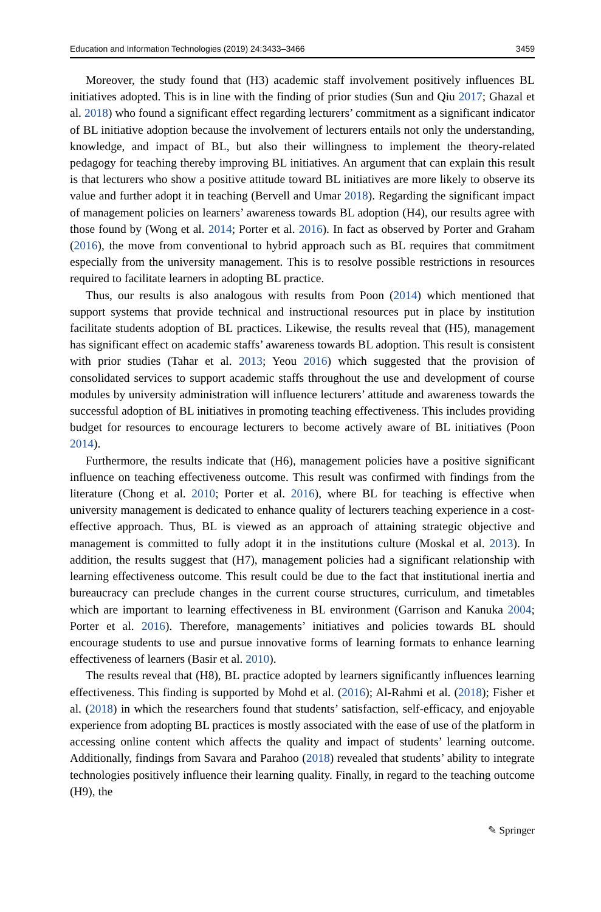Education and Information Technologies (2019) 24:3433–3466 3459
Moreover, the study found that (H3) academic staff involvement positively influences BL initiatives adopted. This is in line with the finding of prior studies (Sun and Qiu 2017; Ghazal et al. 2018) who found a significant effect regarding lecturers’ commitment as a significant indicator of BL initiative adoption because the involvement of lecturers entails not only the understanding, knowledge, and impact of BL, but also their willingness to implement the theory-related pedagogy for teaching thereby improving BL initiatives. An argument that can explain this result is that lecturers who show a positive attitude toward BL initiatives are more likely to observe its value and further adopt it in teaching (Bervell and Umar 2018). Regarding the significant impact of management policies on learners’ awareness towards BL adoption (H4), our results agree with those found by (Wong et al. 2014; Porter et al. 2016). In fact as observed by Porter and Graham (2016), the move from conventional to hybrid approach such as BL requires that commitment especially from the university management. This is to resolve possible restrictions in resources required to facilitate learners in adopting BL practice.
Thus, our results is also analogous with results from Poon (2014) which mentioned that support systems that provide technical and instructional resources put in place by institution facilitate students adoption of BL practices. Likewise, the results reveal that (H5), management has significant effect on academic staffs’ awareness towards BL adoption. This result is consistent with prior studies (Tahar et al. 2013; Yeou 2016) which suggested that the provision of consolidated services to support academic staffs throughout the use and development of course modules by university administration will influence lecturers’ attitude and awareness towards the successful adoption of BL initiatives in promoting teaching effectiveness. This includes providing budget for resources to encourage lecturers to become actively aware of BL initiatives (Poon 2014).
Furthermore, the results indicate that (H6), management policies have a positive significant influence on teaching effectiveness outcome. This result was confirmed with findings from the literature (Chong et al. 2010; Porter et al. 2016), where BL for teaching is effective when university management is dedicated to enhance quality of lecturers teaching experience in a cost-effective approach. Thus, BL is viewed as an approach of attaining strategic objective and management is committed to fully adopt it in the institutions culture (Moskal et al. 2013). In addition, the results suggest that (H7), management policies had a significant relationship with learning effectiveness outcome. This result could be due to the fact that institutional inertia and bureaucracy can preclude changes in the current course structures, curriculum, and timetables which are important to learning effectiveness in BL environment (Garrison and Kanuka 2004; Porter et al. 2016). Therefore, managements’ initiatives and policies towards BL should encourage students to use and pursue innovative forms of learning formats to enhance learning effectiveness of learners (Basir et al. 2010).
The results reveal that (H8), BL practice adopted by learners significantly influences learning effectiveness. This finding is supported by Mohd et al. (2016); Al-Rahmi et al. (2018); Fisher et al. (2018) in which the researchers found that students’ satisfaction, self-efficacy, and enjoyable experience from adopting BL practices is mostly associated with the ease of use of the platform in accessing online content which affects the quality and impact of students’ learning outcome. Additionally, findings from Savara and Parahoo (2018) revealed that students’ ability to integrate technologies positively influence their learning quality. Finally, in regard to the teaching outcome (H9), the
✎ Springer